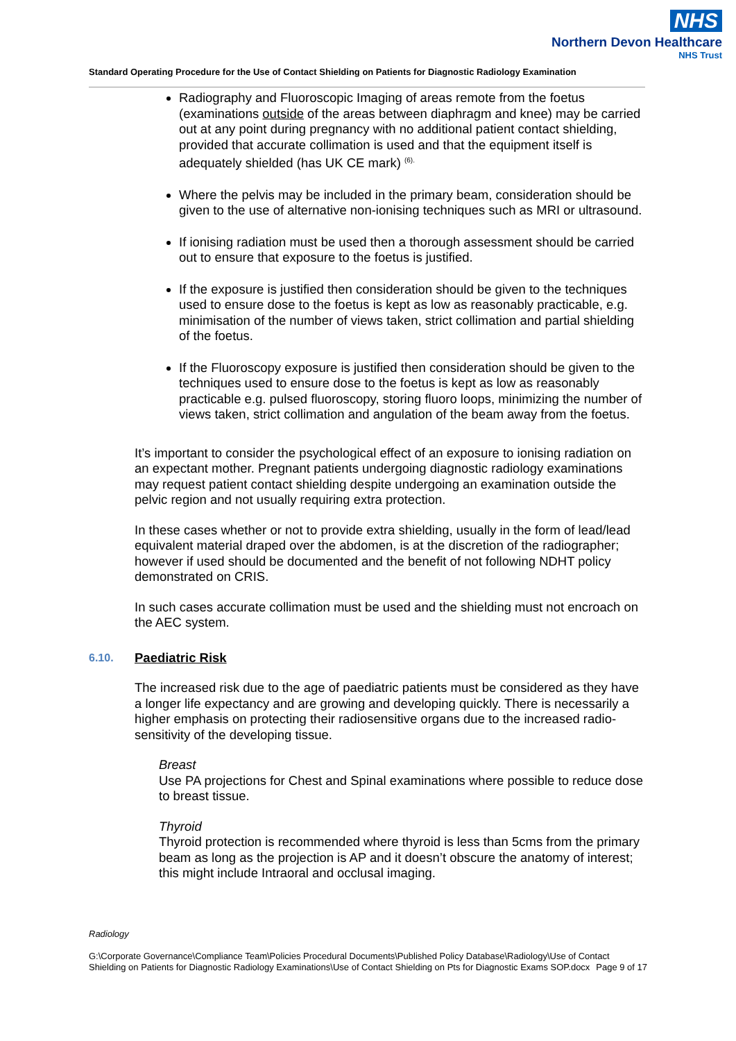NHS
Northern Devon Healthcare
NHS Trust
Standard Operating Procedure for the Use of Contact Shielding on Patients for Diagnostic Radiology Examination
Radiography and Fluoroscopic Imaging of areas remote from the foetus (examinations outside of the areas between diaphragm and knee) may be carried out at any point during pregnancy with no additional patient contact shielding, provided that accurate collimation is used and that the equipment itself is adequately shielded (has UK CE mark) <sup>(6).</sup>
Where the pelvis may be included in the primary beam, consideration should be given to the use of alternative non-ionising techniques such as MRI or ultrasound.
If ionising radiation must be used then a thorough assessment should be carried out to ensure that exposure to the foetus is justified.
If the exposure is justified then consideration should be given to the techniques used to ensure dose to the foetus is kept as low as reasonably practicable, e.g. minimisation of the number of views taken, strict collimation and partial shielding of the foetus.
If the Fluoroscopy exposure is justified then consideration should be given to the techniques used to ensure dose to the foetus is kept as low as reasonably practicable e.g. pulsed fluoroscopy, storing fluoro loops, minimizing the number of views taken, strict collimation and angulation of the beam away from the foetus.
It’s important to consider the psychological effect of an exposure to ionising radiation on an expectant mother. Pregnant patients undergoing diagnostic radiology examinations may request patient contact shielding despite undergoing an examination outside the pelvic region and not usually requiring extra protection.
In these cases whether or not to provide extra shielding, usually in the form of lead/lead equivalent material draped over the abdomen, is at the discretion of the radiographer; however if used should be documented and the benefit of not following NDHT policy demonstrated on CRIS.
In such cases accurate collimation must be used and the shielding must not encroach on the AEC system.
6.10. Paediatric Risk
The increased risk due to the age of paediatric patients must be considered as they have a longer life expectancy and are growing and developing quickly. There is necessarily a higher emphasis on protecting their radiosensitive organs due to the increased radio-sensitivity of the developing tissue.
Breast
Use PA projections for Chest and Spinal examinations where possible to reduce dose to breast tissue.
Thyroid
Thyroid protection is recommended where thyroid is less than 5cms from the primary beam as long as the projection is AP and it doesn’t obscure the anatomy of interest; this might include Intraoral and occlusal imaging.
Radiology
G:\Corporate Governance\Compliance Team\Policies Procedural Documents\Published Policy Database\Radiology\Use of Contact Shielding on Patients for Diagnostic Radiology Examinations\Use of Contact Shielding on Pts for Diagnostic Exams SOP.docx Page 9 of 17